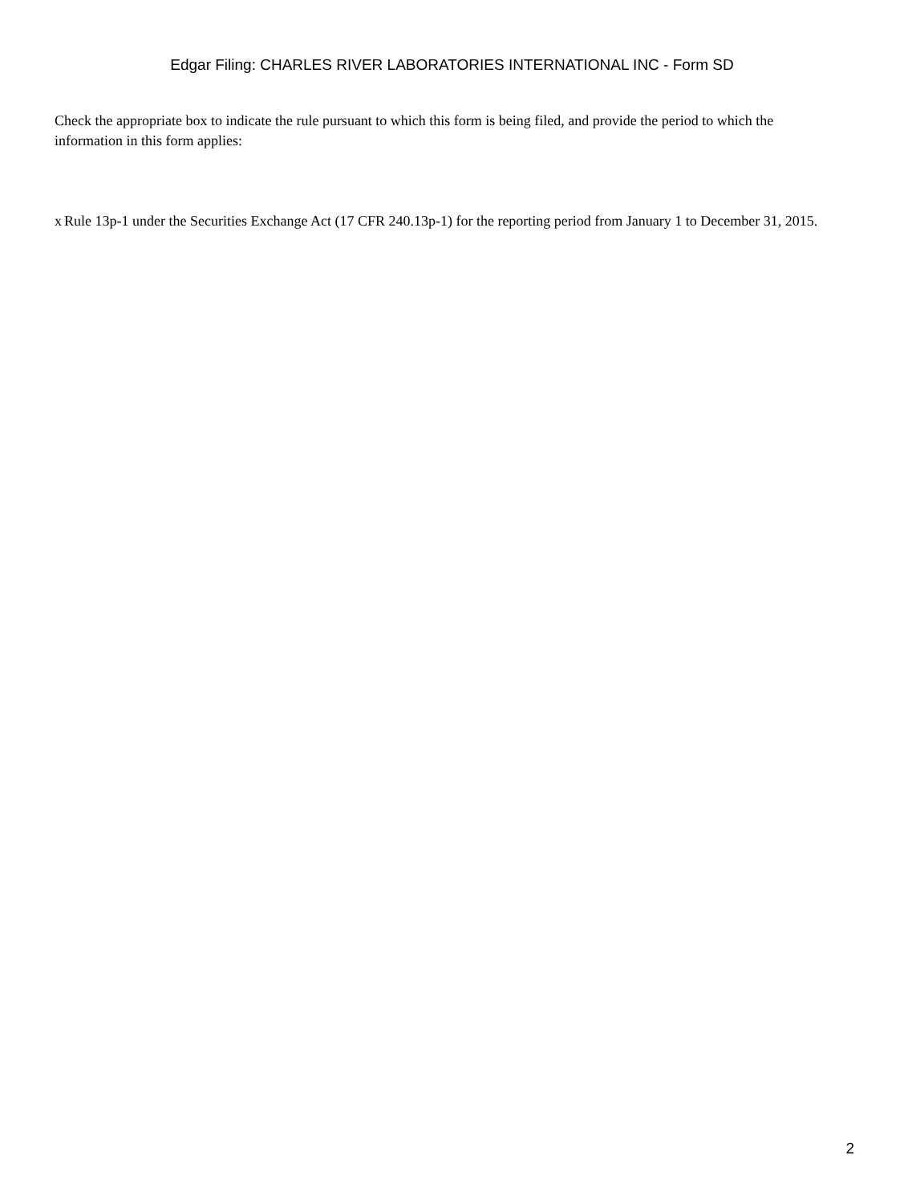Edgar Filing: CHARLES RIVER LABORATORIES INTERNATIONAL INC - Form SD
Check the appropriate box to indicate the rule pursuant to which this form is being filed, and provide the period to which the information in this form applies:
x Rule 13p-1 under the Securities Exchange Act (17 CFR 240.13p-1) for the reporting period from January 1 to December 31, 2015.
2